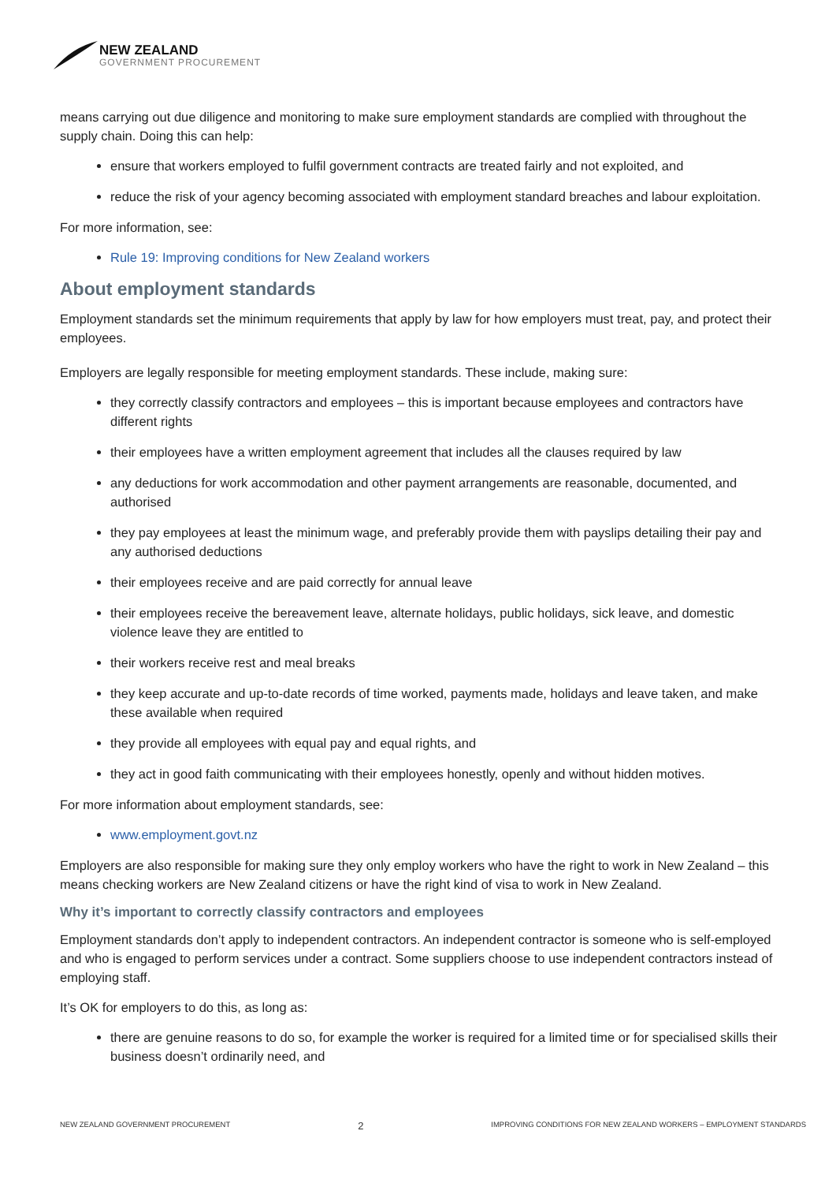NEW ZEALAND
GOVERNMENT PROCUREMENT
means carrying out due diligence and monitoring to make sure employment standards are complied with throughout the supply chain. Doing this can help:
ensure that workers employed to fulfil government contracts are treated fairly and not exploited, and
reduce the risk of your agency becoming associated with employment standard breaches and labour exploitation.
For more information, see:
Rule 19: Improving conditions for New Zealand workers
About employment standards
Employment standards set the minimum requirements that apply by law for how employers must treat, pay, and protect their employees.
Employers are legally responsible for meeting employment standards. These include, making sure:
they correctly classify contractors and employees – this is important because employees and contractors have different rights
their employees have a written employment agreement that includes all the clauses required by law
any deductions for work accommodation and other payment arrangements are reasonable, documented, and authorised
they pay employees at least the minimum wage, and preferably provide them with payslips detailing their pay and any authorised deductions
their employees receive and are paid correctly for annual leave
their employees receive the bereavement leave, alternate holidays, public holidays, sick leave, and domestic violence leave they are entitled to
their workers receive rest and meal breaks
they keep accurate and up-to-date records of time worked, payments made, holidays and leave taken, and make these available when required
they provide all employees with equal pay and equal rights, and
they act in good faith communicating with their employees honestly, openly and without hidden motives.
For more information about employment standards, see:
www.employment.govt.nz
Employers are also responsible for making sure they only employ workers who have the right to work in New Zealand – this means checking workers are New Zealand citizens or have the right kind of visa to work in New Zealand.
Why it’s important to correctly classify contractors and employees
Employment standards don’t apply to independent contractors. An independent contractor is someone who is self-employed and who is engaged to perform services under a contract. Some suppliers choose to use independent contractors instead of employing staff.
It’s OK for employers to do this, as long as:
there are genuine reasons to do so, for example the worker is required for a limited time or for specialised skills their business doesn’t ordinarily need, and
NEW ZEALAND GOVERNMENT PROCUREMENT 2 IMPROVING CONDITIONS FOR NEW ZEALAND WORKERS – EMPLOYMENT STANDARDS